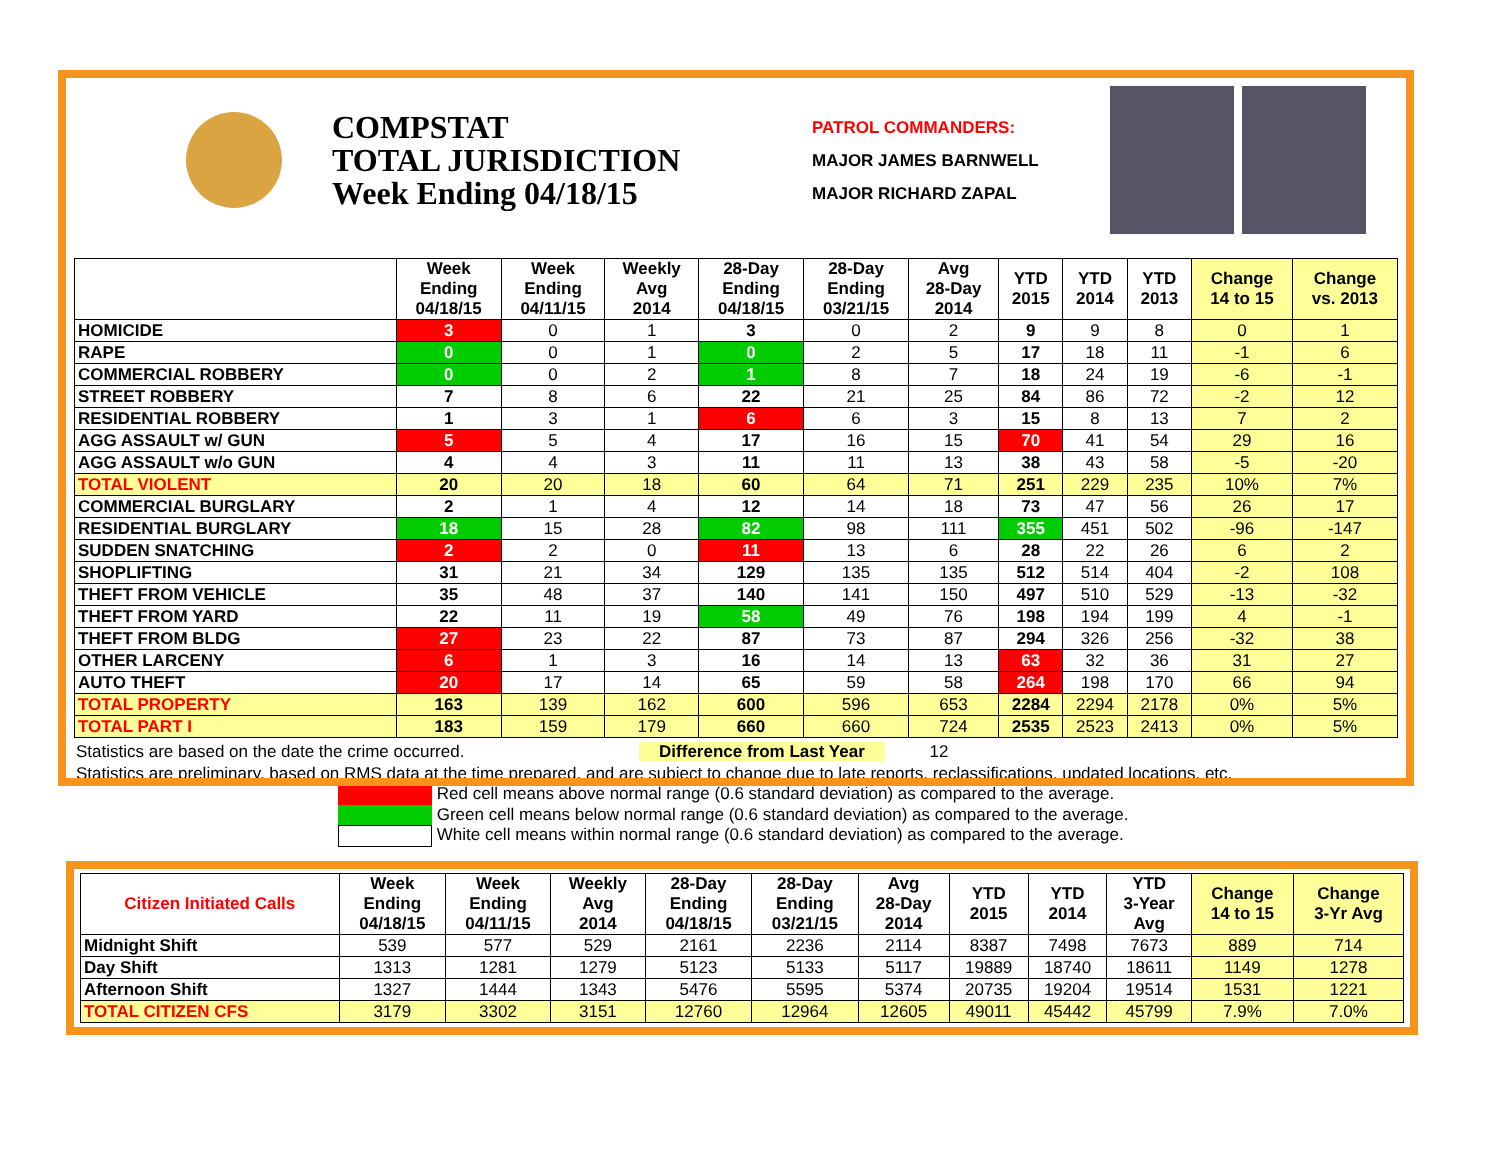COMPSTAT
TOTAL JURISDICTION
Week Ending 04/18/15
PATROL COMMANDERS:
MAJOR JAMES BARNWELL
MAJOR RICHARD ZAPAL
| | Week Ending 04/18/15 | Week Ending 04/11/15 | Weekly Avg 2014 | 28-Day Ending 04/18/15 | 28-Day Ending 03/21/15 | Avg 28-Day 2014 | YTD 2015 | YTD 2014 | YTD 2013 | Change 14 to 15 | Change vs. 2013 |
| --- | --- | --- | --- | --- | --- | --- | --- | --- | --- | --- | --- |
| HOMICIDE | 3 | 0 | 1 | 3 | 0 | 2 | 9 | 9 | 8 | 0 | 1 |
| RAPE | 0 | 0 | 1 | 0 | 2 | 5 | 17 | 18 | 11 | -1 | 6 |
| COMMERCIAL ROBBERY | 0 | 0 | 2 | 1 | 8 | 7 | 18 | 24 | 19 | -6 | -1 |
| STREET ROBBERY | 7 | 8 | 6 | 22 | 21 | 25 | 84 | 86 | 72 | -2 | 12 |
| RESIDENTIAL ROBBERY | 1 | 3 | 1 | 6 | 6 | 3 | 15 | 8 | 13 | 7 | 2 |
| AGG ASSAULT w/ GUN | 5 | 5 | 4 | 17 | 16 | 15 | 70 | 41 | 54 | 29 | 16 |
| AGG ASSAULT w/o GUN | 4 | 4 | 3 | 11 | 11 | 13 | 38 | 43 | 58 | -5 | -20 |
| TOTAL VIOLENT | 20 | 20 | 18 | 60 | 64 | 71 | 251 | 229 | 235 | 10% | 7% |
| COMMERCIAL BURGLARY | 2 | 1 | 4 | 12 | 14 | 18 | 73 | 47 | 56 | 26 | 17 |
| RESIDENTIAL BURGLARY | 18 | 15 | 28 | 82 | 98 | 111 | 355 | 451 | 502 | -96 | -147 |
| SUDDEN SNATCHING | 2 | 2 | 0 | 11 | 13 | 6 | 28 | 22 | 26 | 6 | 2 |
| SHOPLIFTING | 31 | 21 | 34 | 129 | 135 | 135 | 512 | 514 | 404 | -2 | 108 |
| THEFT FROM VEHICLE | 35 | 48 | 37 | 140 | 141 | 150 | 497 | 510 | 529 | -13 | -32 |
| THEFT FROM YARD | 22 | 11 | 19 | 58 | 49 | 76 | 198 | 194 | 199 | 4 | -1 |
| THEFT FROM BLDG | 27 | 23 | 22 | 87 | 73 | 87 | 294 | 326 | 256 | -32 | 38 |
| OTHER LARCENY | 6 | 1 | 3 | 16 | 14 | 13 | 63 | 32 | 36 | 31 | 27 |
| AUTO THEFT | 20 | 17 | 14 | 65 | 59 | 58 | 264 | 198 | 170 | 66 | 94 |
| TOTAL PROPERTY | 163 | 139 | 162 | 600 | 596 | 653 | 2284 | 2294 | 2178 | 0% | 5% |
| TOTAL PART I | 183 | 159 | 179 | 660 | 660 | 724 | 2535 | 2523 | 2413 | 0% | 5% |
Statistics are based on the date the crime occurred. Difference from Last Year 12
Statistics are preliminary, based on RMS data at the time prepared, and are subject to change due to late reports, reclassifications, updated locations, etc.
Red cell means above normal range (0.6 standard deviation) as compared to the average.
Green cell means below normal range (0.6 standard deviation) as compared to the average.
White cell means within normal range (0.6 standard deviation) as compared to the average.
| Citizen Initiated Calls | Week Ending 04/18/15 | Week Ending 04/11/15 | Weekly Avg 2014 | 28-Day Ending 04/18/15 | 28-Day Ending 03/21/15 | Avg 28-Day 2014 | YTD 2015 | YTD 2014 | YTD 3-Year Avg | Change 14 to 15 | Change 3-Yr Avg |
| --- | --- | --- | --- | --- | --- | --- | --- | --- | --- | --- | --- |
| Midnight Shift | 539 | 577 | 529 | 2161 | 2236 | 2114 | 8387 | 7498 | 7673 | 889 | 714 |
| Day Shift | 1313 | 1281 | 1279 | 5123 | 5133 | 5117 | 19889 | 18740 | 18611 | 1149 | 1278 |
| Afternoon Shift | 1327 | 1444 | 1343 | 5476 | 5595 | 5374 | 20735 | 19204 | 19514 | 1531 | 1221 |
| TOTAL CITIZEN CFS | 3179 | 3302 | 3151 | 12760 | 12964 | 12605 | 49011 | 45442 | 45799 | 7.9% | 7.0% |